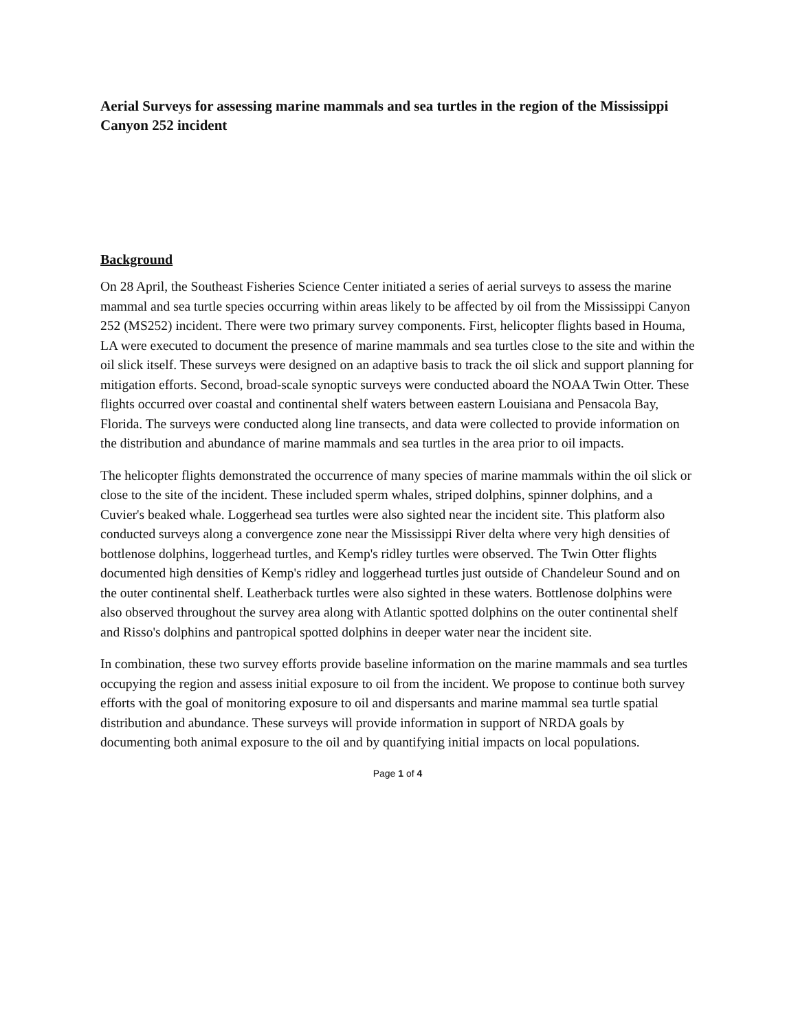Aerial Surveys for assessing marine mammals and sea turtles in the region of the Mississippi Canyon 252 incident
Background
On 28 April, the Southeast Fisheries Science Center initiated a series of aerial surveys to assess the marine mammal and sea turtle species occurring within areas likely to be affected by oil from the Mississippi Canyon 252 (MS252) incident. There were two primary survey components. First, helicopter flights based in Houma, LA were executed to document the presence of marine mammals and sea turtles close to the site and within the oil slick itself. These surveys were designed on an adaptive basis to track the oil slick and support planning for mitigation efforts. Second, broad-scale synoptic surveys were conducted aboard the NOAA Twin Otter. These flights occurred over coastal and continental shelf waters between eastern Louisiana and Pensacola Bay, Florida. The surveys were conducted along line transects, and data were collected to provide information on the distribution and abundance of marine mammals and sea turtles in the area prior to oil impacts.
The helicopter flights demonstrated the occurrence of many species of marine mammals within the oil slick or close to the site of the incident. These included sperm whales, striped dolphins, spinner dolphins, and a Cuvier's beaked whale. Loggerhead sea turtles were also sighted near the incident site. This platform also conducted surveys along a convergence zone near the Mississippi River delta where very high densities of bottlenose dolphins, loggerhead turtles, and Kemp's ridley turtles were observed. The Twin Otter flights documented high densities of Kemp's ridley and loggerhead turtles just outside of Chandeleur Sound and on the outer continental shelf. Leatherback turtles were also sighted in these waters. Bottlenose dolphins were also observed throughout the survey area along with Atlantic spotted dolphins on the outer continental shelf and Risso's dolphins and pantropical spotted dolphins in deeper water near the incident site.
In combination, these two survey efforts provide baseline information on the marine mammals and sea turtles occupying the region and assess initial exposure to oil from the incident. We propose to continue both survey efforts with the goal of monitoring exposure to oil and dispersants and marine mammal sea turtle spatial distribution and abundance. These surveys will provide information in support of NRDA goals by documenting both animal exposure to the oil and by quantifying initial impacts on local populations.
Page 1 of 4